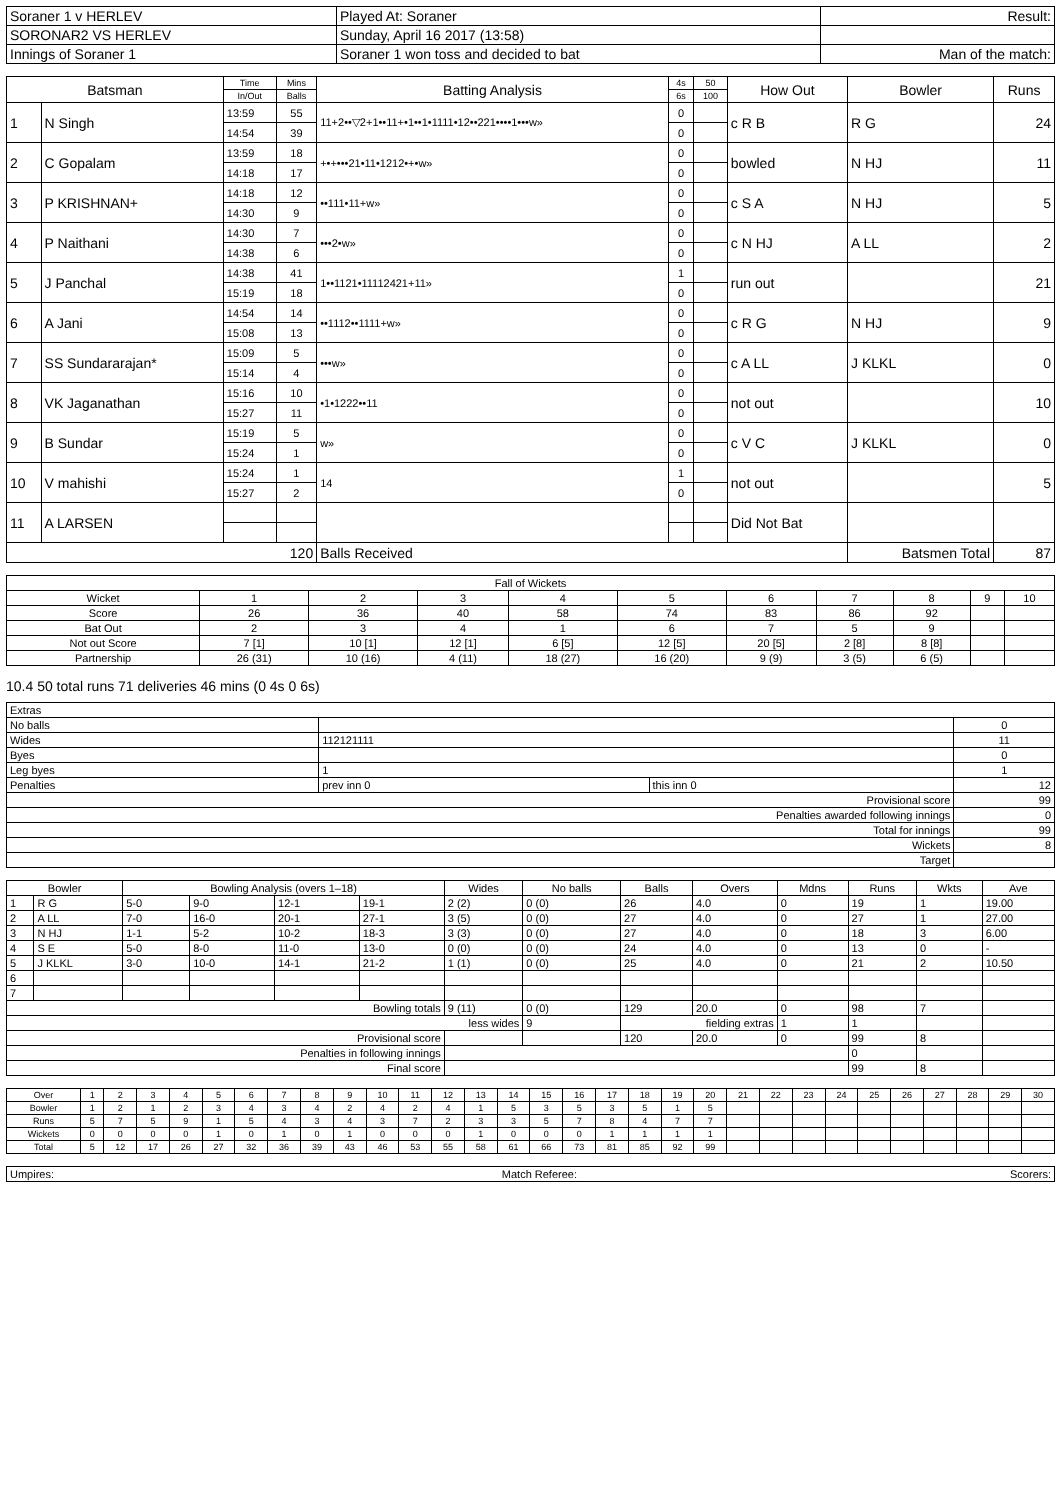| Soraner 1 v HERLEV | Played At: Soraner | Result: | |
| SORONAR2 VS HERLEV | Sunday, April 16 2017 (13:58) | | |
| Innings of Soraner 1 | Soraner 1 won toss and decided to bat | | Man of the match: |
| Batsman | | Time | Mins | Batting Analysis | 4s | 50 | How Out | Bowler | Runs |
| --- | --- | --- | --- | --- | --- | --- | --- | --- | --- |
| | | In/Out | Balls | | 6s | 100 | | | |
| 1 | N Singh | 13:59 | 55 | 11+2••▽2+1••11+•1••1•1111•12••221••••1•••w» | 0 | | c R B | R G | 24 |
| | | 14:54 | 39 | | 0 | | | | |
| 2 | C Gopalam | 13:59 | 18 | +•+•••21•11•1212•+•w» | 0 | | bowled | N HJ | 11 |
| | | 14:18 | 17 | | 0 | | | | |
| 3 | P KRISHNAN+ | 14:18 | 12 | ••111•11+w» | 0 | | c S A | N HJ | 5 |
| | | 14:30 | 9 | | 0 | | | | |
| 4 | P Naithani | 14:30 | 7 | •••2•w» | 0 | | c N HJ | A LL | 2 |
| | | 14:38 | 6 | | 0 | | | | |
| 5 | J Panchal | 14:38 | 41 | 1••1121•11112421+11» | 1 | | run out | | 21 |
| | | 15:19 | 18 | | 0 | | | | |
| 6 | A Jani | 14:54 | 14 | ••1112••1111+w» | 0 | | c R G | N HJ | 9 |
| | | 15:08 | 13 | | 0 | | | | |
| 7 | SS Sundararajan* | 15:09 | 5 | •••w» | 0 | | c A LL | J KLKL | 0 |
| | | 15:14 | 4 | | 0 | | | | |
| 8 | VK Jaganathan | 15:16 | 10 | •1•1222••11 | 0 | | not out | | 10 |
| | | 15:27 | 11 | | 0 | | | | |
| 9 | B Sundar | 15:19 | 5 | w» | 0 | | c V C | J KLKL | 0 |
| | | 15:24 | 1 | | 0 | | | | |
| 10 | V mahishi | 15:24 | 1 | 14 | 1 | | not out | | 5 |
| | | 15:27 | 2 | | 0 | | | | |
| 11 | A LARSEN | | | | | | Did Not Bat | | |
| 120 | | | | Balls Received | | | | Batsmen Total | 87 |
| Fall of Wickets | | | | | | | | | | |
| Wicket | 1 | 2 | 3 | 4 | 5 | 6 | 7 | 8 | 9 | 10 |
| Score | 26 | 36 | 40 | 58 | 74 | 83 | 86 | 92 | | |
| Bat Out | 2 | 3 | 4 | 1 | 6 | 7 | 5 | 9 | | |
| Not out Score | 7 [1] | 10 [1] | 12 [1] | 6 [5] | 12 [5] | 20 [5] | 2 [8] | 8 [8] | | |
| Partnership | 26 (31) | 10 (16) | 4 (11) | 18 (27) | 16 (20) | 9 (9) | 3 (5) | 6 (5) | | |
10.4 50 total runs 71 deliveries 46 mins (0 4s 0 6s)
| Extras | | | |
| No balls | | | 0 |
| Wides | 112121111 | | 11 |
| Byes | | | 0 |
| Leg byes | 1 | | 1 |
| Penalties | prev inn 0 | this inn 0 | 12 |
| Provisional score | | | 99 |
| Penalties awarded following innings | | | 0 |
| Total for innings | | | 99 |
| Wickets | | | 8 |
| Target | | | |
| Bowler | | Bowling Analysis (overs 1–18) | | | | Wides | No balls | Balls | Overs | Mdns | Runs | Wkts | Ave |
| --- | --- | --- | --- | --- | --- | --- | --- | --- | --- | --- | --- | --- | --- |
| 1 | R G | 5-0 | 9-0 | 12-1 | 19-1 | 2 (2) | 0 (0) | 26 | 4.0 | 0 | 19 | 1 | 19.00 |
| 2 | A LL | 7-0 | 16-0 | 20-1 | 27-1 | 3 (5) | 0 (0) | 27 | 4.0 | 0 | 27 | 1 | 27.00 |
| 3 | N HJ | 1-1 | 5-2 | 10-2 | 18-3 | 3 (3) | 0 (0) | 27 | 4.0 | 0 | 18 | 3 | 6.00 |
| 4 | S E | 5-0 | 8-0 | 11-0 | 13-0 | 0 (0) | 0 (0) | 24 | 4.0 | 0 | 13 | 0 | - |
| 5 | J KLKL | 3-0 | 10-0 | 14-1 | 21-2 | 1 (1) | 0 (0) | 25 | 4.0 | 0 | 21 | 2 | 10.50 |
| 6 | | | | | | | | | | | | | |
| 7 | | | | | | | | | | | | | |
| Bowling totals | | | | | | 9 (11) | 0 (0) | 129 | 20.0 | 0 | 98 | 7 | |
| less wides | | | | | | | 9 | fielding extras | | 1 | 1 | | |
| Provisional score | | | | | | | | 120 | 20.0 | 0 | 99 | 8 | |
| Penalties in following innings | | | | | | | | | | | 0 | | |
| Final score | | | | | | | | | | | 99 | 8 | |
| Over | 1 | 2 | 3 | 4 | 5 | 6 | 7 | 8 | 9 | 10 | 11 | 12 | 13 | 14 | 15 | 16 | 17 | 18 | 19 | 20 | 21 | 22 | 23 | 24 | 25 | 26 | 27 | 28 | 29 | 30 |
| Bowler | 1 | 2 | 1 | 2 | 3 | 4 | 3 | 4 | 2 | 4 | 2 | 4 | 1 | 5 | 3 | 5 | 3 | 5 | 1 | 5 | | | | | | | | | | |
| Runs | 5 | 7 | 5 | 9 | 1 | 5 | 4 | 3 | 4 | 3 | 7 | 2 | 3 | 3 | 5 | 7 | 8 | 4 | 7 | 7 | | | | | | | | | | |
| Wickets | 0 | 0 | 0 | 0 | 1 | 0 | 1 | 0 | 1 | 0 | 0 | 0 | 1 | 0 | 0 | 0 | 1 | 1 | 1 | 1 | | | | | | | | | | |
| Total | 5 | 12 | 17 | 26 | 27 | 32 | 36 | 39 | 43 | 46 | 53 | 55 | 58 | 61 | 66 | 73 | 81 | 85 | 92 | 99 | | | | | | | | | | |
| Umpires: | Match Referee: | Scorers: |